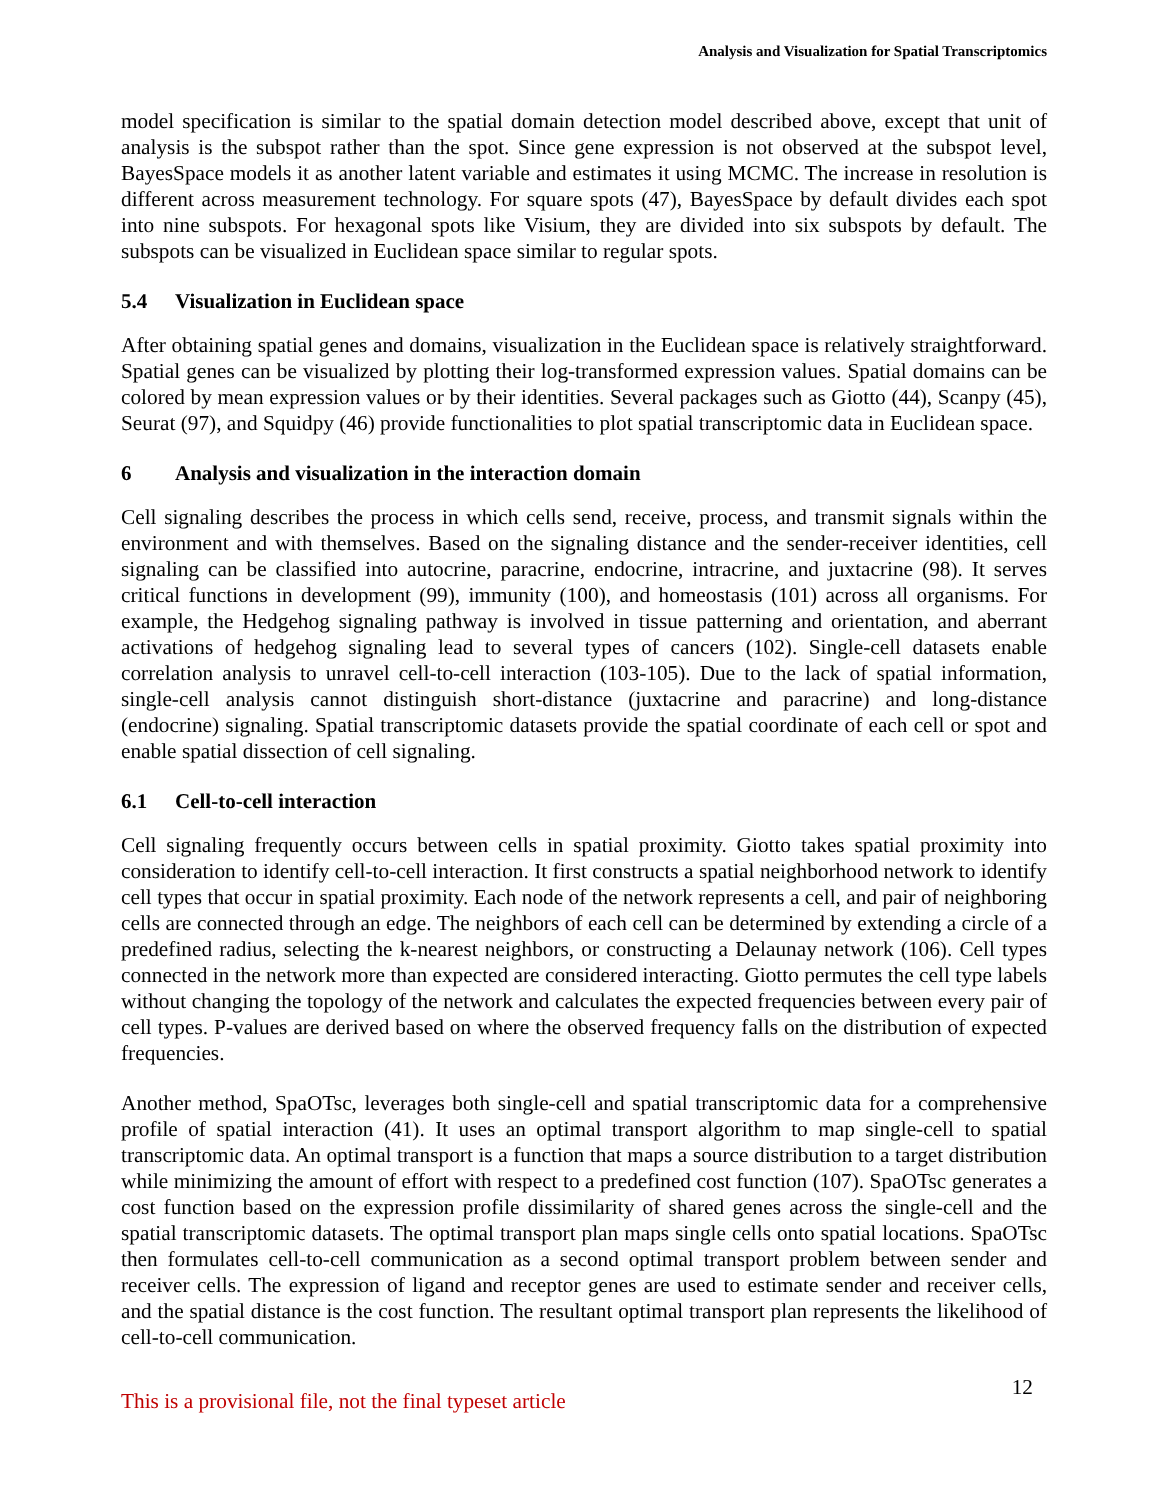Analysis and Visualization for Spatial Transcriptomics
model specification is similar to the spatial domain detection model described above, except that unit of analysis is the subspot rather than the spot. Since gene expression is not observed at the subspot level, BayesSpace models it as another latent variable and estimates it using MCMC. The increase in resolution is different across measurement technology. For square spots (47), BayesSpace by default divides each spot into nine subspots. For hexagonal spots like Visium, they are divided into six subspots by default. The subspots can be visualized in Euclidean space similar to regular spots.
5.4 Visualization in Euclidean space
After obtaining spatial genes and domains, visualization in the Euclidean space is relatively straightforward. Spatial genes can be visualized by plotting their log-transformed expression values. Spatial domains can be colored by mean expression values or by their identities. Several packages such as Giotto (44), Scanpy (45), Seurat (97), and Squidpy (46) provide functionalities to plot spatial transcriptomic data in Euclidean space.
6 Analysis and visualization in the interaction domain
Cell signaling describes the process in which cells send, receive, process, and transmit signals within the environment and with themselves. Based on the signaling distance and the sender-receiver identities, cell signaling can be classified into autocrine, paracrine, endocrine, intracrine, and juxtacrine (98). It serves critical functions in development (99), immunity (100), and homeostasis (101) across all organisms. For example, the Hedgehog signaling pathway is involved in tissue patterning and orientation, and aberrant activations of hedgehog signaling lead to several types of cancers (102). Single-cell datasets enable correlation analysis to unravel cell-to-cell interaction (103-105). Due to the lack of spatial information, single-cell analysis cannot distinguish short-distance (juxtacrine and paracrine) and long-distance (endocrine) signaling. Spatial transcriptomic datasets provide the spatial coordinate of each cell or spot and enable spatial dissection of cell signaling.
6.1 Cell-to-cell interaction
Cell signaling frequently occurs between cells in spatial proximity. Giotto takes spatial proximity into consideration to identify cell-to-cell interaction. It first constructs a spatial neighborhood network to identify cell types that occur in spatial proximity. Each node of the network represents a cell, and pair of neighboring cells are connected through an edge. The neighbors of each cell can be determined by extending a circle of a predefined radius, selecting the k-nearest neighbors, or constructing a Delaunay network (106). Cell types connected in the network more than expected are considered interacting. Giotto permutes the cell type labels without changing the topology of the network and calculates the expected frequencies between every pair of cell types. P-values are derived based on where the observed frequency falls on the distribution of expected frequencies.
Another method, SpaOTsc, leverages both single-cell and spatial transcriptomic data for a comprehensive profile of spatial interaction (41). It uses an optimal transport algorithm to map single-cell to spatial transcriptomic data. An optimal transport is a function that maps a source distribution to a target distribution while minimizing the amount of effort with respect to a predefined cost function (107). SpaOTsc generates a cost function based on the expression profile dissimilarity of shared genes across the single-cell and the spatial transcriptomic datasets. The optimal transport plan maps single cells onto spatial locations. SpaOTsc then formulates cell-to-cell communication as a second optimal transport problem between sender and receiver cells. The expression of ligand and receptor genes are used to estimate sender and receiver cells, and the spatial distance is the cost function. The resultant optimal transport plan represents the likelihood of cell-to-cell communication.
This is a provisional file, not the final typeset article
12